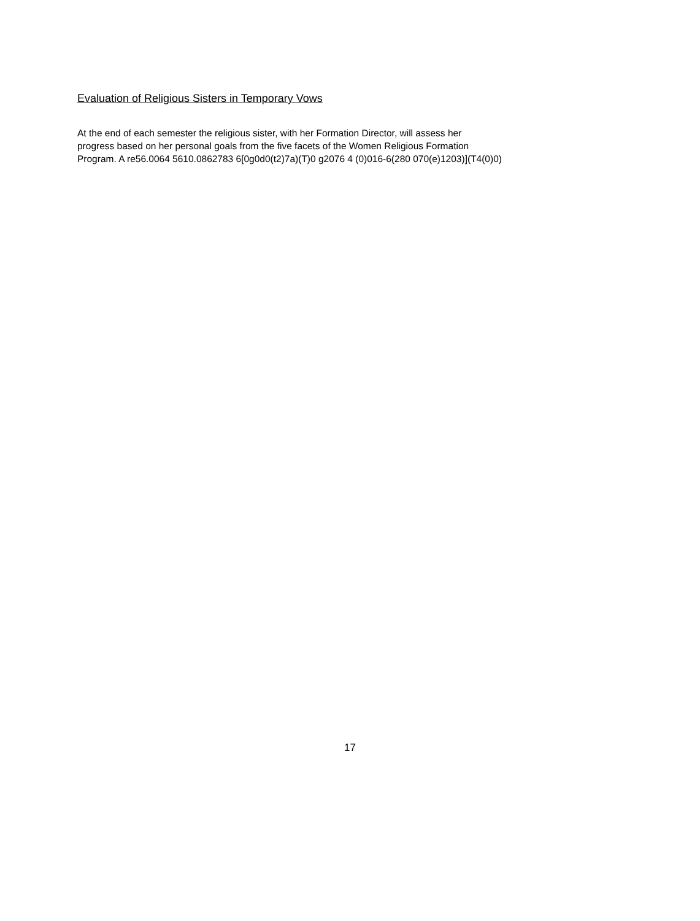Evaluation of Religious Sisters in Temporary Vows
At the end of each semester the religious sister, with her Formation Director, will assess her
progress based on her personal goals from the five facets of the Women Religious Formation
Program. A re56.0064 5610.0862783 6[0g0d0(t2)7a)(T)0 g2076 4 (0)016-6(280 070(e)1203)](T4(0)0)
17